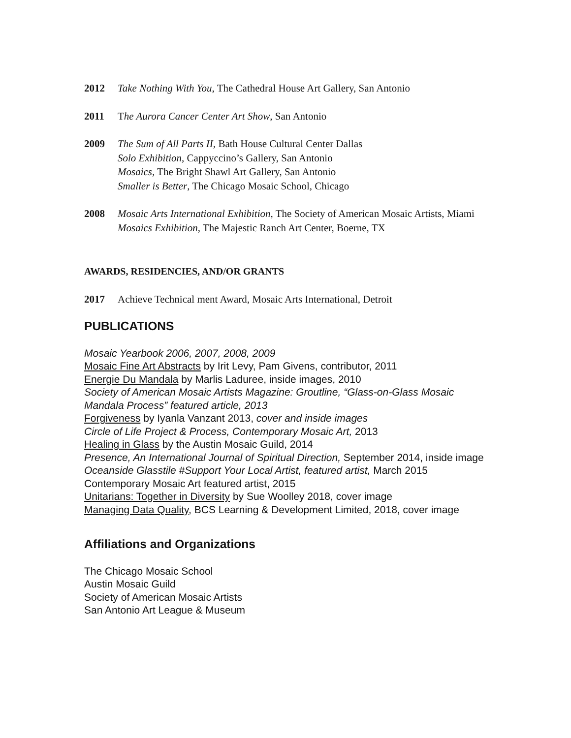2012 Take Nothing With You, The Cathedral House Art Gallery, San Antonio
2011 The Aurora Cancer Center Art Show, San Antonio
2009 The Sum of All Parts II, Bath House Cultural Center Dallas
Solo Exhibition, Cappyccino’s Gallery, San Antonio
Mosaics, The Bright Shawl Art Gallery, San Antonio
Smaller is Better, The Chicago Mosaic School, Chicago
2008 Mosaic Arts International Exhibition, The Society of American Mosaic Artists, Miami
Mosaics Exhibition, The Majestic Ranch Art Center, Boerne, TX
AWARDS, RESIDENCIES, AND/OR GRANTS
2017 Achieve Technical ment Award, Mosaic Arts International, Detroit
PUBLICATIONS
Mosaic Yearbook 2006, 2007, 2008, 2009
Mosaic Fine Art Abstracts by Irit Levy, Pam Givens, contributor, 2011
Energie Du Mandala by Marlis Laduree, inside images, 2010
Society of American Mosaic Artists Magazine: Groutline, “Glass-on-Glass Mosaic Mandala Process” featured article, 2013
Forgiveness by Iyanla Vanzant 2013, cover and inside images
Circle of Life Project & Process, Contemporary Mosaic Art, 2013
Healing in Glass by the Austin Mosaic Guild, 2014
Presence, An International Journal of Spiritual Direction, September 2014, inside image
Oceanside Glasstile #Support Your Local Artist, featured artist, March 2015
Contemporary Mosaic Art featured artist, 2015
Unitarians: Together in Diversity by Sue Woolley 2018, cover image
Managing Data Quality, BCS Learning & Development Limited, 2018, cover image
Affiliations and Organizations
The Chicago Mosaic School
Austin Mosaic Guild
Society of American Mosaic Artists
San Antonio Art League & Museum